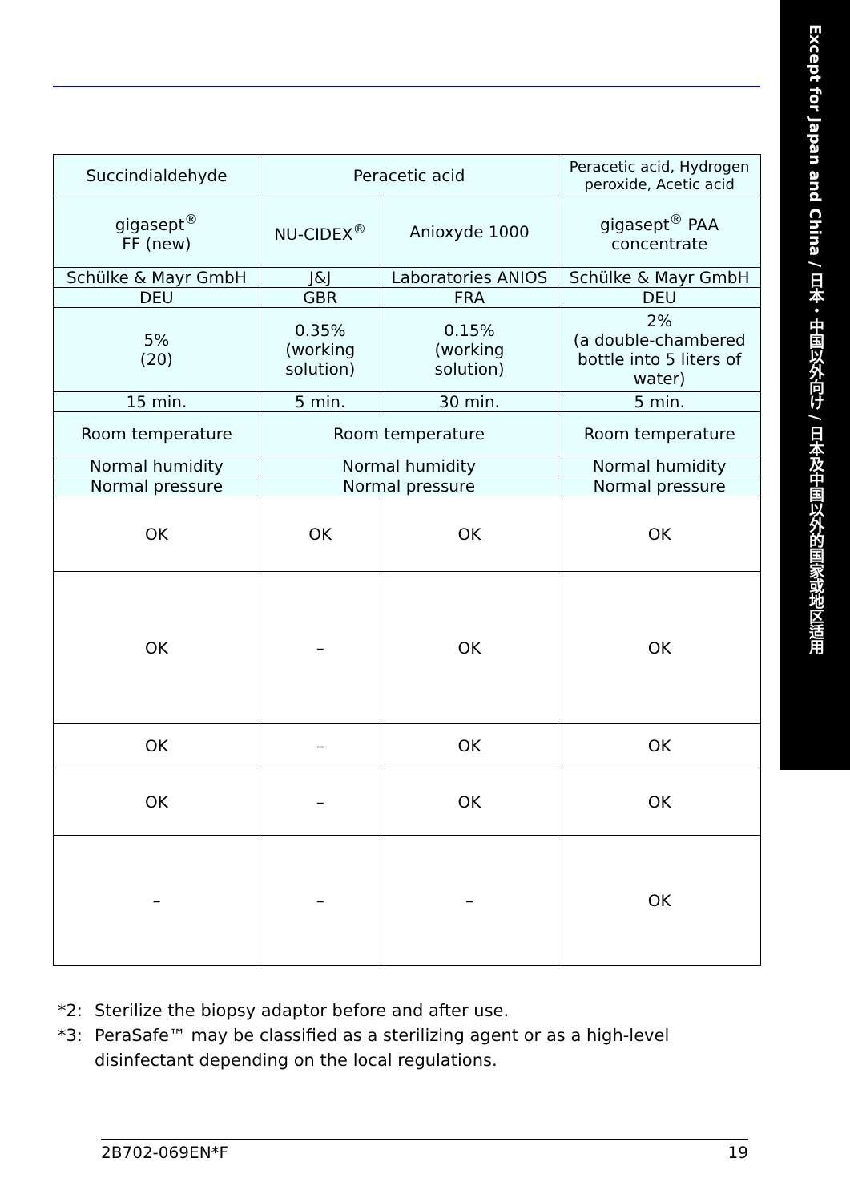Except for Japan and China / 日本・中国以外向け / 日本及中国以外的国家或地区适用
| Succindialdehyde | Peracetic acid | | Peracetic acid, Hydrogen peroxide, Acetic acid |
| gigasept<sup>®</sup> FF (new) | NU-CIDEX<sup>®</sup> | Anioxyde 1000 | gigasept<sup>®</sup> PAA concentrate |
| Schülke & Mayr GmbH | J&J | Laboratories ANIOS | Schülke & Mayr GmbH |
| DEU | GBR | FRA | DEU |
| 5% (20) | 0.35% (working solution) | 0.15% (working solution) | 2% (a double-chambered bottle into 5 liters of water) |
| 15 min. | 5 min. | 30 min. | 5 min. |
| Room temperature | Room temperature | | Room temperature |
| Normal humidity | Normal humidity | | Normal humidity |
| Normal pressure | Normal pressure | | Normal pressure |
| OK | OK | OK | OK |
| OK | – | OK | OK |
| OK | – | OK | OK |
| OK | – | OK | OK |
| – | – | – | OK |
*2: Sterilize the biopsy adaptor before and after use.
*3: PeraSafe™ may be classified as a sterilizing agent or as a high-level
disinfectant depending on the local regulations.
2B702-069EN*F 19